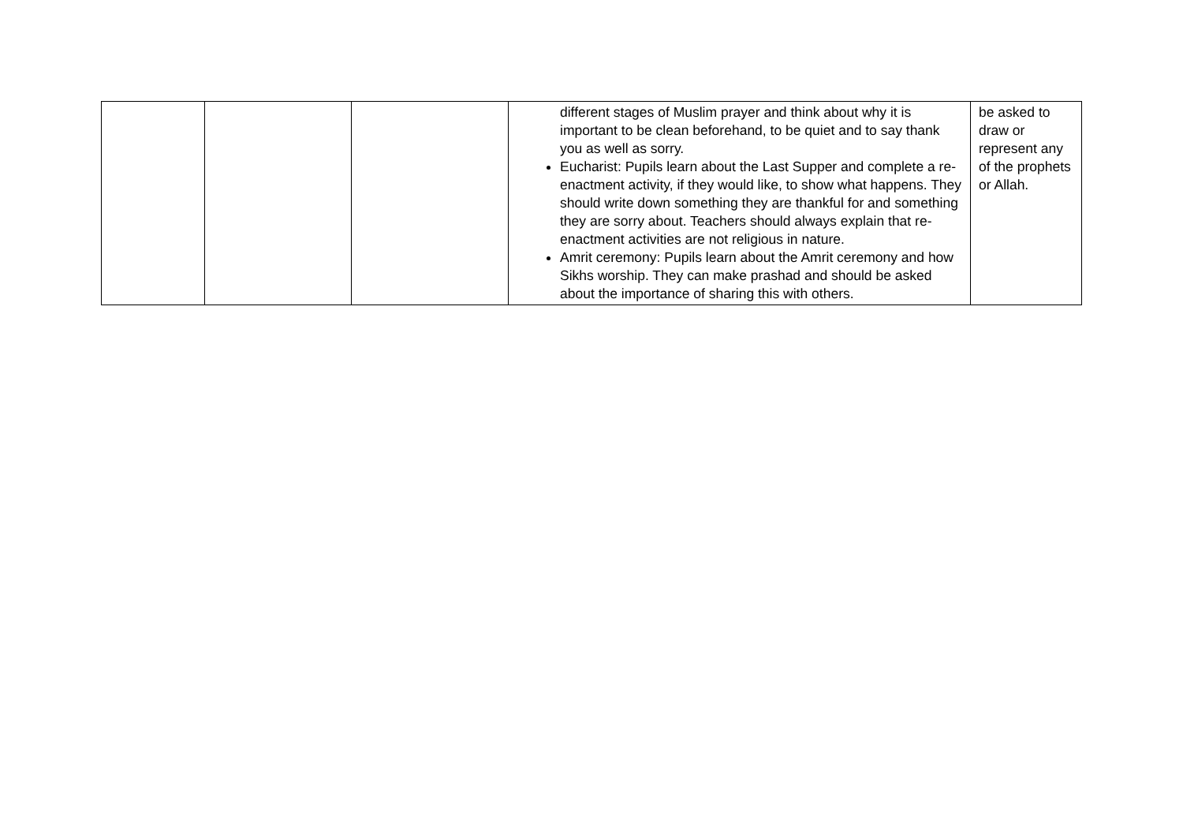| | | | different stages of Muslim prayer and think about why it is important to be clean beforehand, to be quiet and to say thank you as well as sorry. Eucharist: Pupils learn about the Last Supper and complete a re-enactment activity, if they would like, to show what happens. They should write down something they are thankful for and something they are sorry about. Teachers should always explain that re-enactment activities are not religious in nature. Amrit ceremony: Pupils learn about the Amrit ceremony and how Sikhs worship. They can make prashad and should be asked about the importance of sharing this with others. | be asked to draw or represent any of the prophets or Allah. |